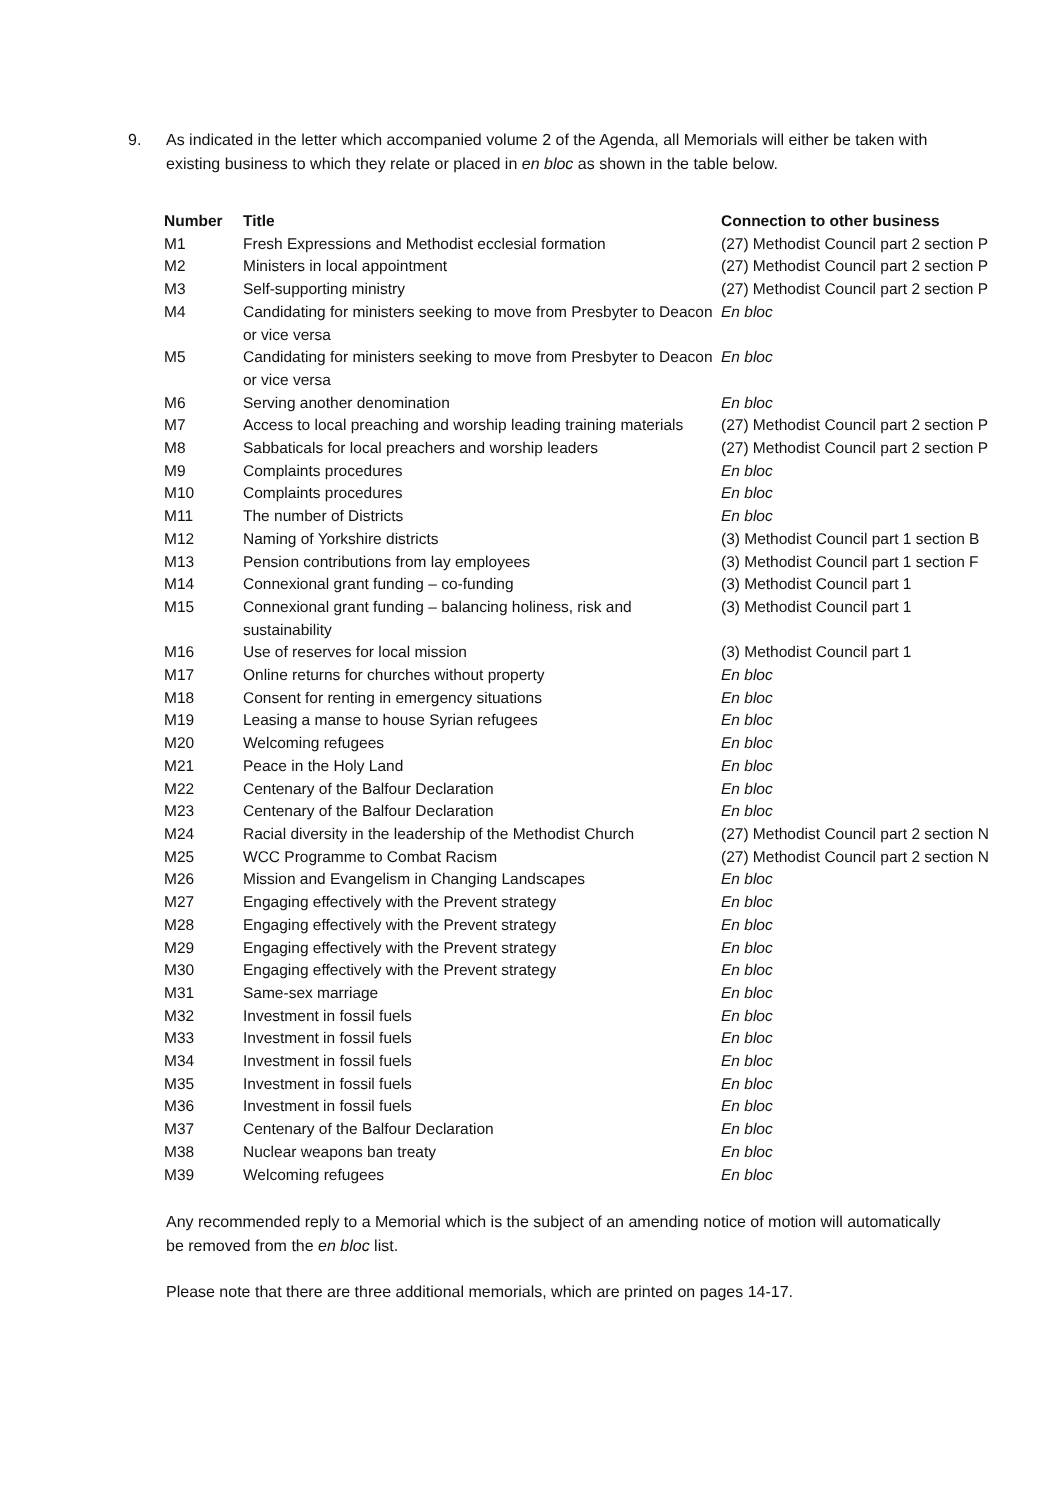9. As indicated in the letter which accompanied volume 2 of the Agenda, all Memorials will either be taken with existing business to which they relate or placed in en bloc as shown in the table below.
| Number | Title | Connection to other business |
| --- | --- | --- |
| M1 | Fresh Expressions and Methodist ecclesial formation | (27) Methodist Council part 2 section P |
| M2 | Ministers in local appointment | (27) Methodist Council part 2 section P |
| M3 | Self-supporting ministry | (27) Methodist Council part 2 section P |
| M4 | Candidating for ministers seeking to move from Presbyter to Deacon or vice versa | En bloc |
| M5 | Candidating for ministers seeking to move from Presbyter to Deacon or vice versa | En bloc |
| M6 | Serving another denomination | En bloc |
| M7 | Access to local preaching and worship leading training materials | (27) Methodist Council part 2 section P |
| M8 | Sabbaticals for local preachers and worship leaders | (27) Methodist Council part 2 section P |
| M9 | Complaints procedures | En bloc |
| M10 | Complaints procedures | En bloc |
| M11 | The number of Districts | En bloc |
| M12 | Naming of Yorkshire districts | (3) Methodist Council part 1 section B |
| M13 | Pension contributions from lay employees | (3) Methodist Council part 1 section F |
| M14 | Connexional grant funding – co-funding | (3) Methodist Council part 1 |
| M15 | Connexional grant funding – balancing holiness, risk and sustainability | (3) Methodist Council part 1 |
| M16 | Use of reserves for local mission | (3) Methodist Council part 1 |
| M17 | Online returns for churches without property | En bloc |
| M18 | Consent for renting in emergency situations | En bloc |
| M19 | Leasing a manse to house Syrian refugees | En bloc |
| M20 | Welcoming refugees | En bloc |
| M21 | Peace in the Holy Land | En bloc |
| M22 | Centenary of the Balfour Declaration | En bloc |
| M23 | Centenary of the Balfour Declaration | En bloc |
| M24 | Racial diversity in the leadership of the Methodist Church | (27) Methodist Council part 2 section N |
| M25 | WCC Programme to Combat Racism | (27) Methodist Council part 2 section N |
| M26 | Mission and Evangelism in Changing Landscapes | En bloc |
| M27 | Engaging effectively with the Prevent strategy | En bloc |
| M28 | Engaging effectively with the Prevent strategy | En bloc |
| M29 | Engaging effectively with the Prevent strategy | En bloc |
| M30 | Engaging effectively with the Prevent strategy | En bloc |
| M31 | Same-sex marriage | En bloc |
| M32 | Investment in fossil fuels | En bloc |
| M33 | Investment in fossil fuels | En bloc |
| M34 | Investment in fossil fuels | En bloc |
| M35 | Investment in fossil fuels | En bloc |
| M36 | Investment in fossil fuels | En bloc |
| M37 | Centenary of the Balfour Declaration | En bloc |
| M38 | Nuclear weapons ban treaty | En bloc |
| M39 | Welcoming refugees | En bloc |
Any recommended reply to a Memorial which is the subject of an amending notice of motion will automatically be removed from the en bloc list.
Please note that there are three additional memorials, which are printed on pages 14-17.